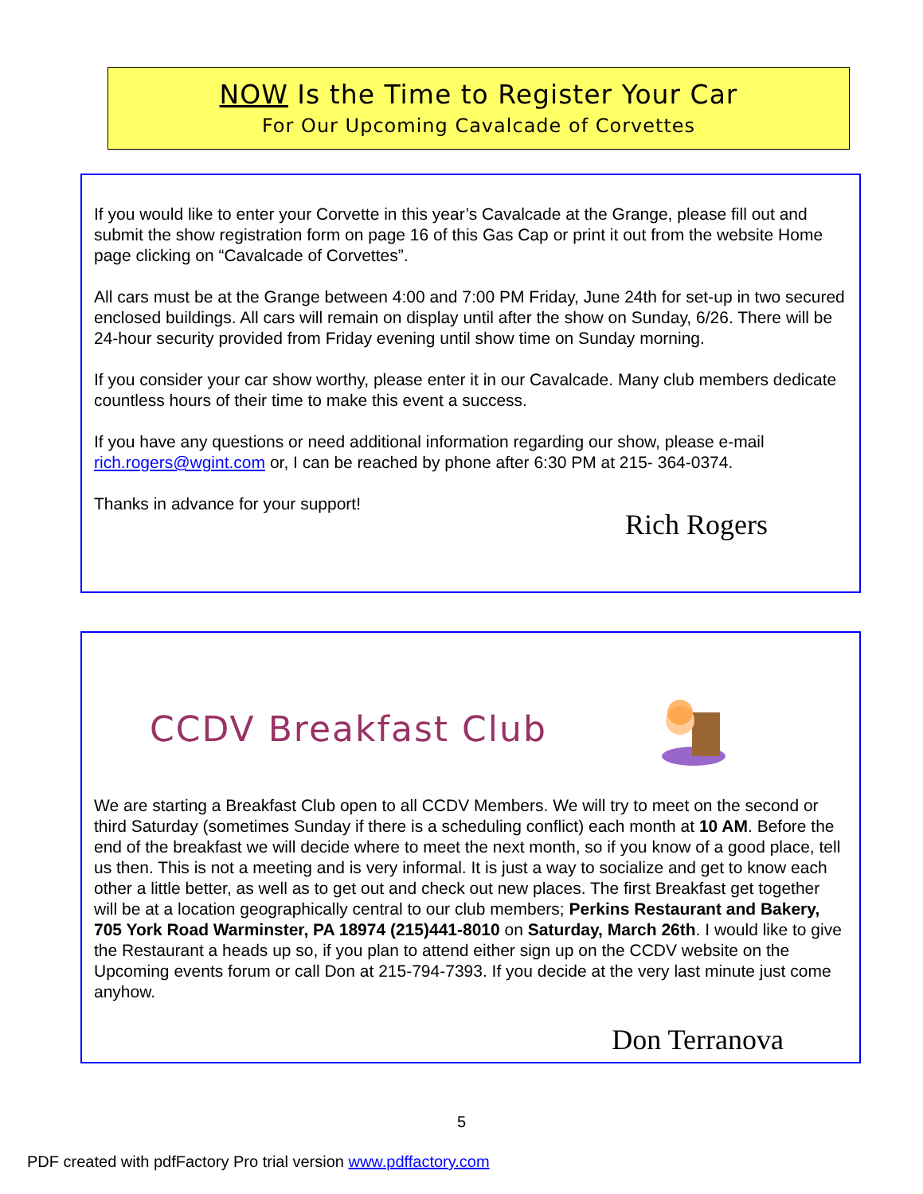NOW Is the Time to Register Your Car
For Our Upcoming Cavalcade of Corvettes
If you would like to enter your Corvette in this year’s Cavalcade at the Grange, please fill out and submit the show registration form on page 16 of this Gas Cap or print it out from the website Home page clicking on “Cavalcade of Corvettes”.
All cars must be at the Grange between 4:00 and 7:00 PM Friday, June 24th for set-up in two secured enclosed buildings. All cars will remain on display until after the show on Sunday, 6/26. There will be 24-hour security provided from Friday evening until show time on Sunday morning.
If you consider your car show worthy, please enter it in our Cavalcade. Many club members dedicate countless hours of their time to make this event a success.
If you have any questions or need additional information regarding our show, please e-mail rich.rogers@wgint.com or, I can be reached by phone after 6:30 PM at 215- 364-0374.
Thanks in advance for your support!
Rich Rogers
CCDV Breakfast Club
We are starting a Breakfast Club open to all CCDV Members. We will try to meet on the second or third Saturday (sometimes Sunday if there is a scheduling conflict) each month at 10 AM. Before the end of the breakfast we will decide where to meet the next month, so if you know of a good place, tell us then. This is not a meeting and is very informal. It is just a way to socialize and get to know each other a little better, as well as to get out and check out new places. The first Breakfast get together will be at a location geographically central to our club members; Perkins Restaurant and Bakery, 705 York Road Warminster, PA 18974 (215)441-8010 on Saturday, March 26th. I would like to give the Restaurant a heads up so, if you plan to attend either sign up on the CCDV website on the Upcoming events forum or call Don at 215-794-7393. If you decide at the very last minute just come anyhow.
Don Terranova
5
PDF created with pdfFactory Pro trial version www.pdffactory.com